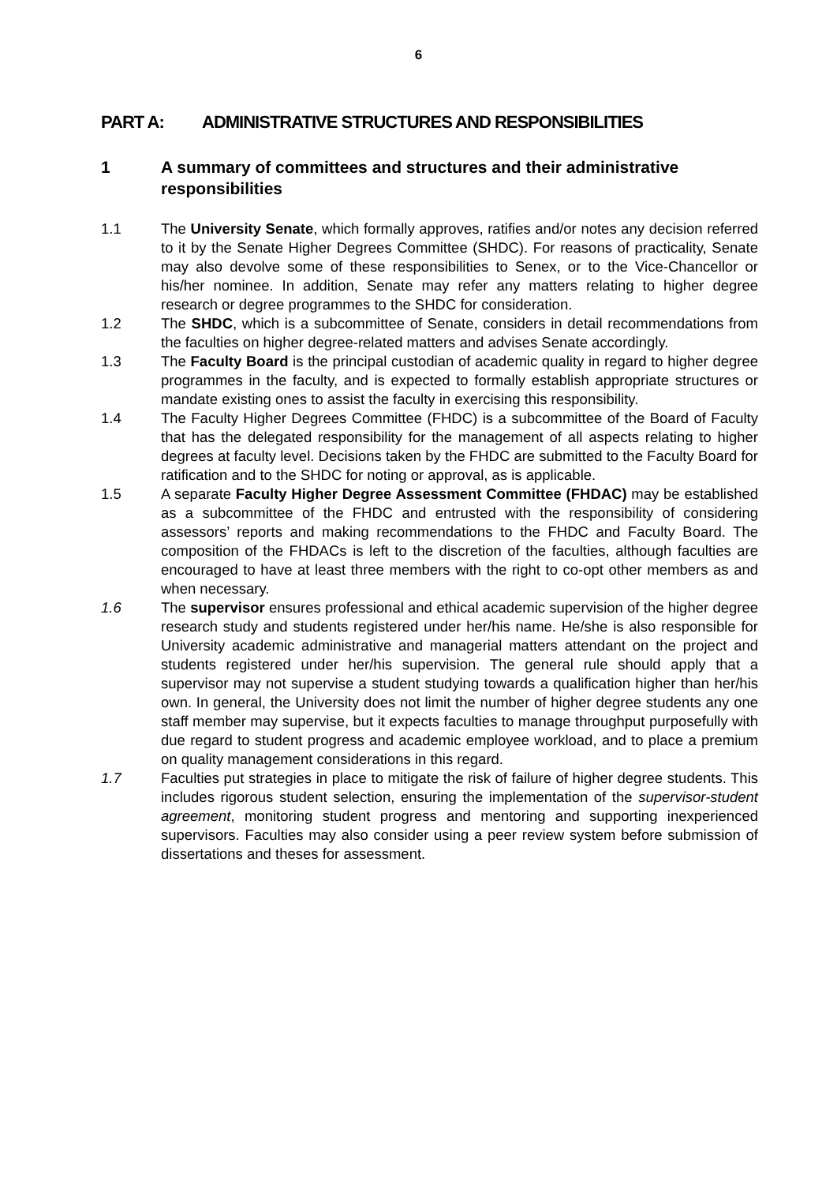6
PART A: ADMINISTRATIVE STRUCTURES AND RESPONSIBILITIES
1 A summary of committees and structures and their administrative responsibilities
1.1 The University Senate, which formally approves, ratifies and/or notes any decision referred to it by the Senate Higher Degrees Committee (SHDC). For reasons of practicality, Senate may also devolve some of these responsibilities to Senex, or to the Vice-Chancellor or his/her nominee. In addition, Senate may refer any matters relating to higher degree research or degree programmes to the SHDC for consideration.
1.2 The SHDC, which is a subcommittee of Senate, considers in detail recommendations from the faculties on higher degree-related matters and advises Senate accordingly.
1.3 The Faculty Board is the principal custodian of academic quality in regard to higher degree programmes in the faculty, and is expected to formally establish appropriate structures or mandate existing ones to assist the faculty in exercising this responsibility.
1.4 The Faculty Higher Degrees Committee (FHDC) is a subcommittee of the Board of Faculty that has the delegated responsibility for the management of all aspects relating to higher degrees at faculty level. Decisions taken by the FHDC are submitted to the Faculty Board for ratification and to the SHDC for noting or approval, as is applicable.
1.5 A separate Faculty Higher Degree Assessment Committee (FHDAC) may be established as a subcommittee of the FHDC and entrusted with the responsibility of considering assessors’ reports and making recommendations to the FHDC and Faculty Board. The composition of the FHDACs is left to the discretion of the faculties, although faculties are encouraged to have at least three members with the right to co-opt other members as and when necessary.
1.6 The supervisor ensures professional and ethical academic supervision of the higher degree research study and students registered under her/his name. He/she is also responsible for University academic administrative and managerial matters attendant on the project and students registered under her/his supervision. The general rule should apply that a supervisor may not supervise a student studying towards a qualification higher than her/his own. In general, the University does not limit the number of higher degree students any one staff member may supervise, but it expects faculties to manage throughput purposefully with due regard to student progress and academic employee workload, and to place a premium on quality management considerations in this regard.
1.7 Faculties put strategies in place to mitigate the risk of failure of higher degree students. This includes rigorous student selection, ensuring the implementation of the supervisor-student agreement, monitoring student progress and mentoring and supporting inexperienced supervisors. Faculties may also consider using a peer review system before submission of dissertations and theses for assessment.